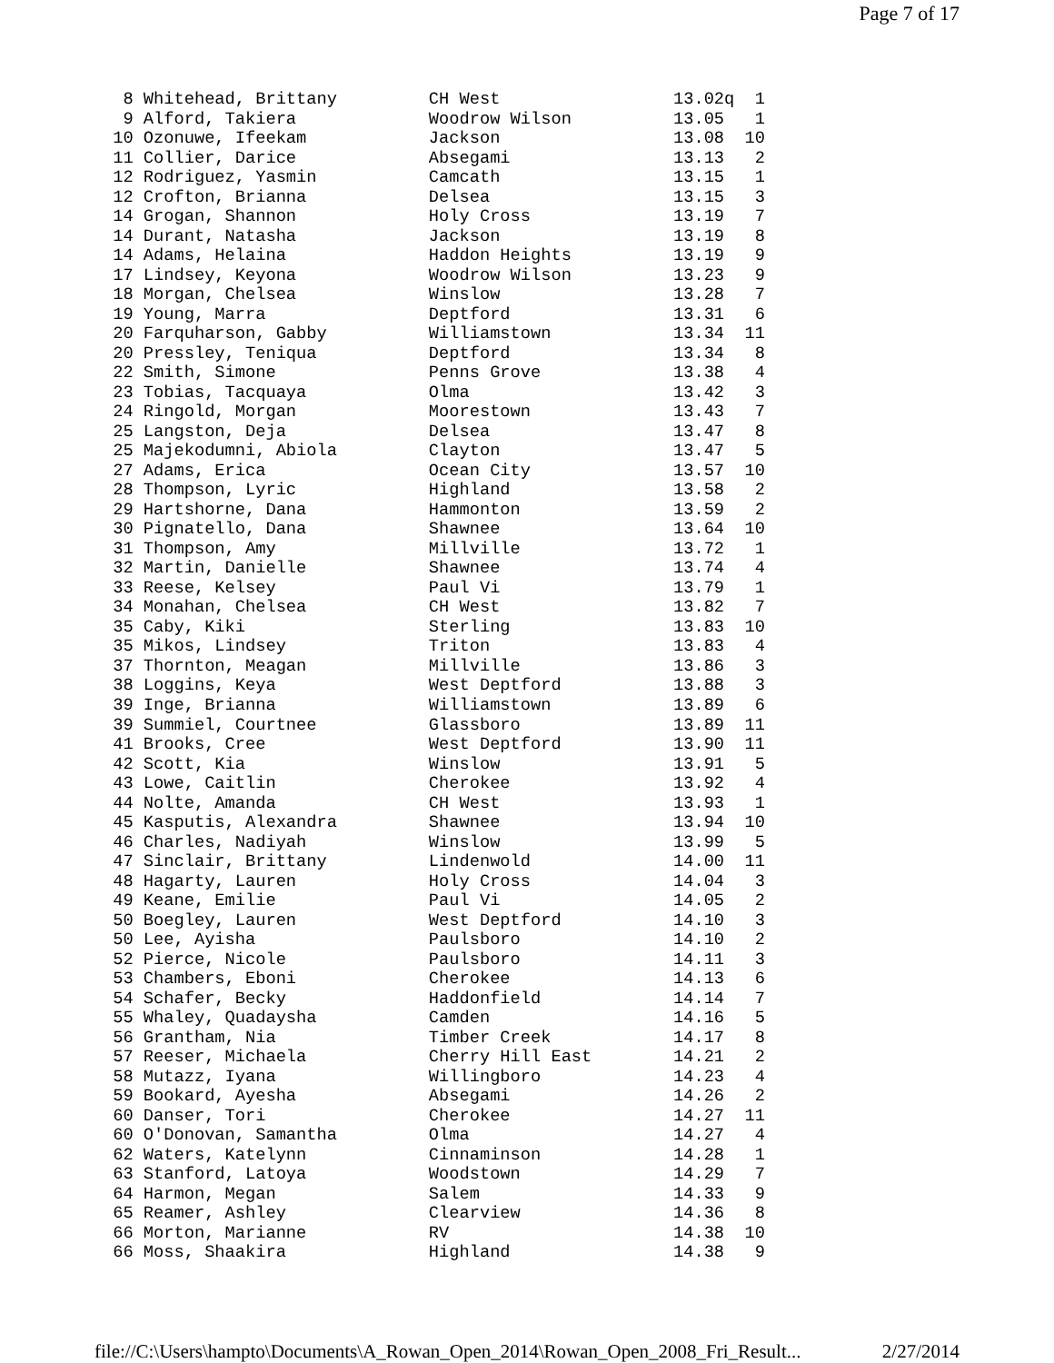Page 7 of 17
  8 Whitehead, Brittany         CH West                 13.02q  1
  9 Alford, Takiera             Woodrow Wilson          13.05   1
 10 Ozonuwe, Ifeekam            Jackson                 13.08  10
 11 Collier, Darice             Absegami                13.13   2
 12 Rodriguez, Yasmin           Camcath                 13.15   1
 12 Crofton, Brianna            Delsea                  13.15   3
 14 Grogan, Shannon             Holy Cross              13.19   7
 14 Durant, Natasha             Jackson                 13.19   8
 14 Adams, Helaina              Haddon Heights          13.19   9
 17 Lindsey, Keyona             Woodrow Wilson          13.23   9
 18 Morgan, Chelsea             Winslow                 13.28   7
 19 Young, Marra                Deptford                13.31   6
 20 Farquharson, Gabby          Williamstown            13.34  11
 20 Pressley, Teniqua           Deptford                13.34   8
 22 Smith, Simone               Penns Grove             13.38   4
 23 Tobias, Tacquaya            Olma                    13.42   3
 24 Ringold, Morgan             Moorestown              13.43   7
 25 Langston, Deja              Delsea                  13.47   8
 25 Majekodumni, Abiola         Clayton                 13.47   5
 27 Adams, Erica                Ocean City              13.57  10
 28 Thompson, Lyric             Highland                13.58   2
 29 Hartshorne, Dana            Hammonton               13.59   2
 30 Pignatello, Dana            Shawnee                 13.64  10
 31 Thompson, Amy               Millville               13.72   1
 32 Martin, Danielle            Shawnee                 13.74   4
 33 Reese, Kelsey               Paul Vi                 13.79   1
 34 Monahan, Chelsea            CH West                 13.82   7
 35 Caby, Kiki                  Sterling                13.83  10
 35 Mikos, Lindsey              Triton                  13.83   4
 37 Thornton, Meagan            Millville               13.86   3
 38 Loggins, Keya               West Deptford           13.88   3
 39 Inge, Brianna               Williamstown            13.89   6
 39 Summiel, Courtnee           Glassboro               13.89  11
 41 Brooks, Cree                West Deptford           13.90  11
 42 Scott, Kia                  Winslow                 13.91   5
 43 Lowe, Caitlin               Cherokee                13.92   4
 44 Nolte, Amanda               CH West                 13.93   1
 45 Kasputis, Alexandra         Shawnee                 13.94  10
 46 Charles, Nadiyah            Winslow                 13.99   5
 47 Sinclair, Brittany          Lindenwold              14.00  11
 48 Hagarty, Lauren             Holy Cross              14.04   3
 49 Keane, Emilie               Paul Vi                 14.05   2
 50 Boegley, Lauren             West Deptford           14.10   3
 50 Lee, Ayisha                 Paulsboro               14.10   2
 52 Pierce, Nicole              Paulsboro               14.11   3
 53 Chambers, Eboni             Cherokee                14.13   6
 54 Schafer, Becky              Haddonfield             14.14   7
 55 Whaley, Quadaysha           Camden                  14.16   5
 56 Grantham, Nia               Timber Creek            14.17   8
 57 Reeser, Michaela            Cherry Hill East        14.21   2
 58 Mutazz, Iyana               Willingboro             14.23   4
 59 Bookard, Ayesha             Absegami                14.26   2
 60 Danser, Tori                Cherokee                14.27  11
 60 O'Donovan, Samantha         Olma                    14.27   4
 62 Waters, Katelynn            Cinnaminson             14.28   1
 63 Stanford, Latoya            Woodstown               14.29   7
 64 Harmon, Megan               Salem                   14.33   9
 65 Reamer, Ashley              Clearview               14.36   8
 66 Morton, Marianne            RV                      14.38  10
 66 Moss, Shaakira              Highland                14.38   9
file://C:\Users\hampto\Documents\A_Rowan_Open_2014\Rowan_Open_2008_Fri_Result... 2/27/2014